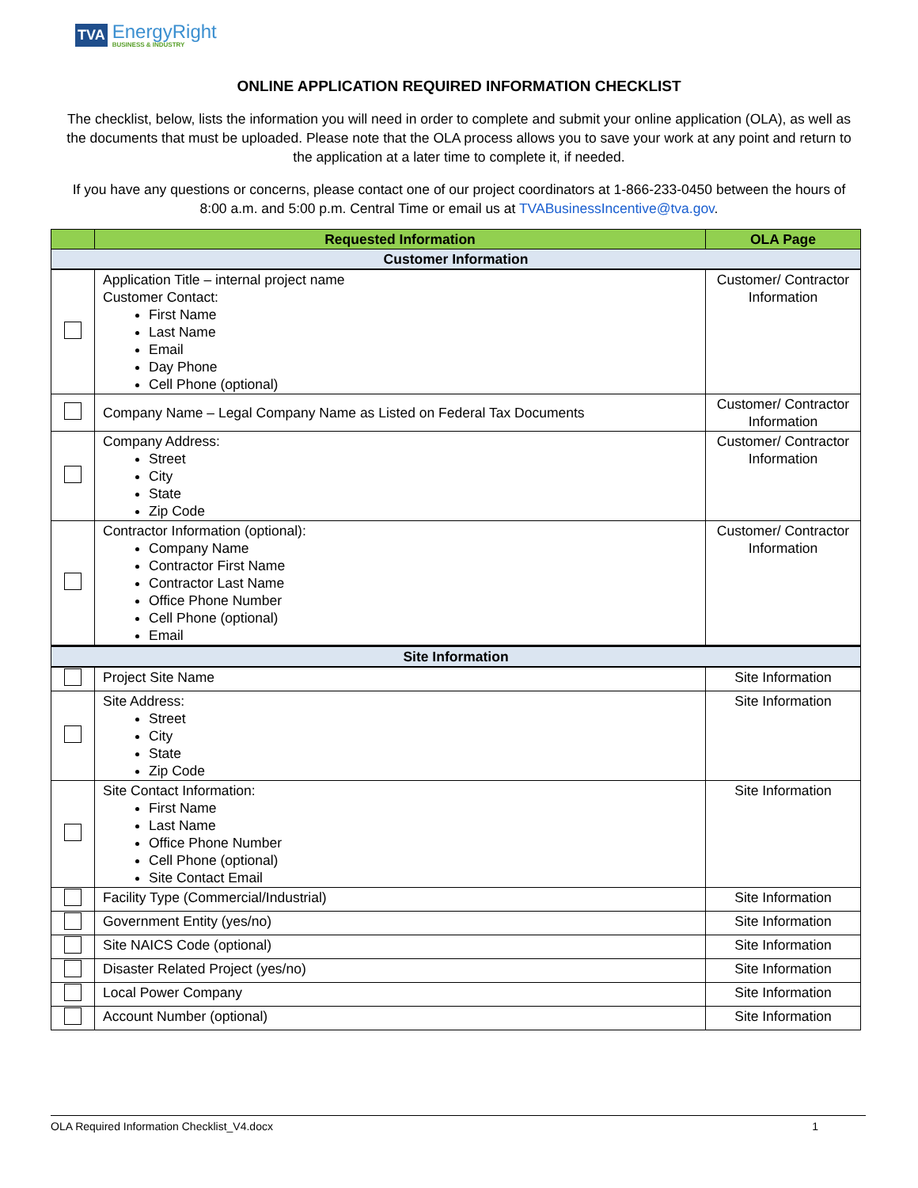TVA
EnergyRight
BUSINESS & INDUSTRY
ONLINE APPLICATION REQUIRED INFORMATION CHECKLIST
The checklist, below, lists the information you will need in order to complete and submit your online application (OLA), as well as the documents that must be uploaded. Please note that the OLA process allows you to save your work at any point and return to the application at a later time to complete it, if needed.
If you have any questions or concerns, please contact one of our project coordinators at 1-866-233-0450 between the hours of 8:00 a.m. and 5:00 p.m. Central Time or email us at TVABusinessIncentive@tva.gov.
| | Requested Information | OLA Page |
| --- | --- | --- |
| Customer Information | | |
| | Application Title – internal project name Customer Contact: First Name Last Name Email Day Phone Cell Phone (optional) | Customer/ Contractor Information |
| | Company Name – Legal Company Name as Listed on Federal Tax Documents | Customer/ Contractor Information |
| | Company Address: Street City State Zip Code | Customer/ Contractor Information |
| | Contractor Information (optional): Company Name Contractor First Name Contractor Last Name Office Phone Number Cell Phone (optional) Email | Customer/ Contractor Information |
| Site Information | | |
| | Project Site Name | Site Information |
| | Site Address: Street City State Zip Code | Site Information |
| | Site Contact Information: First Name Last Name Office Phone Number Cell Phone (optional) Site Contact Email | Site Information |
| | Facility Type (Commercial/Industrial) | Site Information |
| | Government Entity (yes/no) | Site Information |
| | Site NAICS Code (optional) | Site Information |
| | Disaster Related Project (yes/no) | Site Information |
| | Local Power Company | Site Information |
| | Account Number (optional) | Site Information |
OLA Required Information Checklist_V4.docx 1